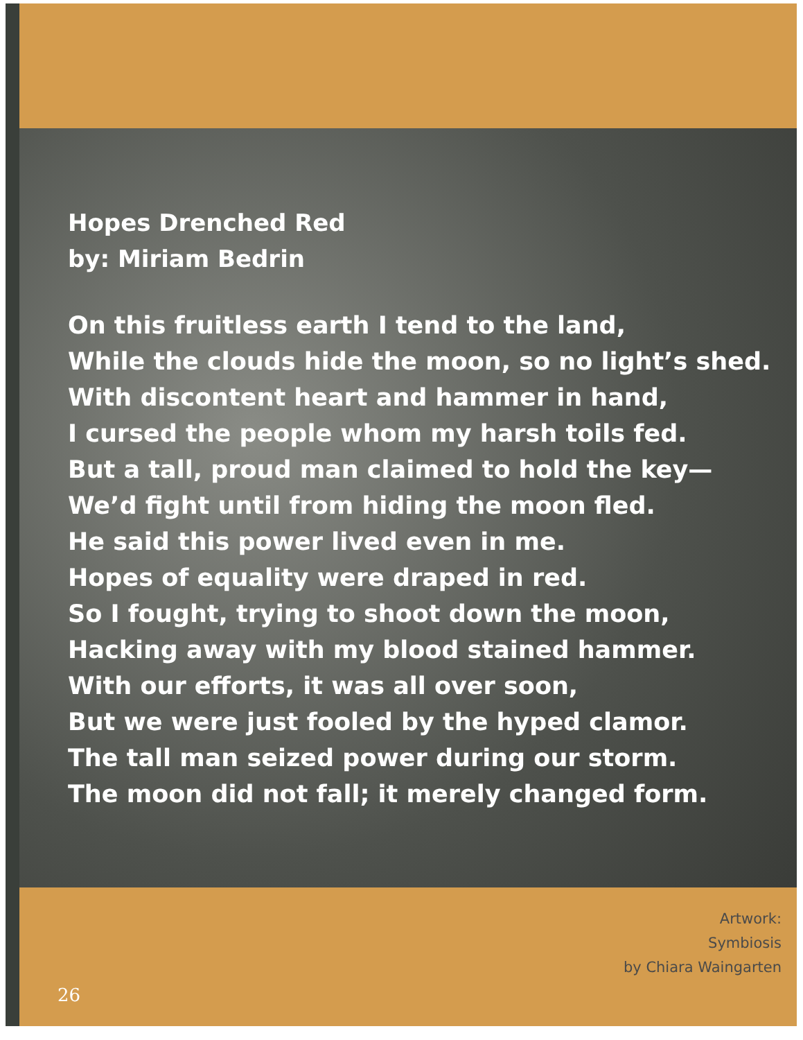Hopes Drenched Red
by: Miriam Bedrin
On this fruitless earth I tend to the land,
While the clouds hide the moon, so no light’s shed.
With discontent heart and hammer in hand,
I cursed the people whom my harsh toils fed.
But a tall, proud man claimed to hold the key—
We’d fight until from hiding the moon fled.
He said this power lived even in me.
Hopes of equality were draped in red.
So I fought, trying to shoot down the moon,
Hacking away with my blood stained hammer.
With our efforts, it was all over soon,
But we were just fooled by the hyped clamor.
The tall man seized power during our storm.
The moon did not fall; it merely changed form.
26
Artwork:
Symbiosis
by Chiara Waingarten